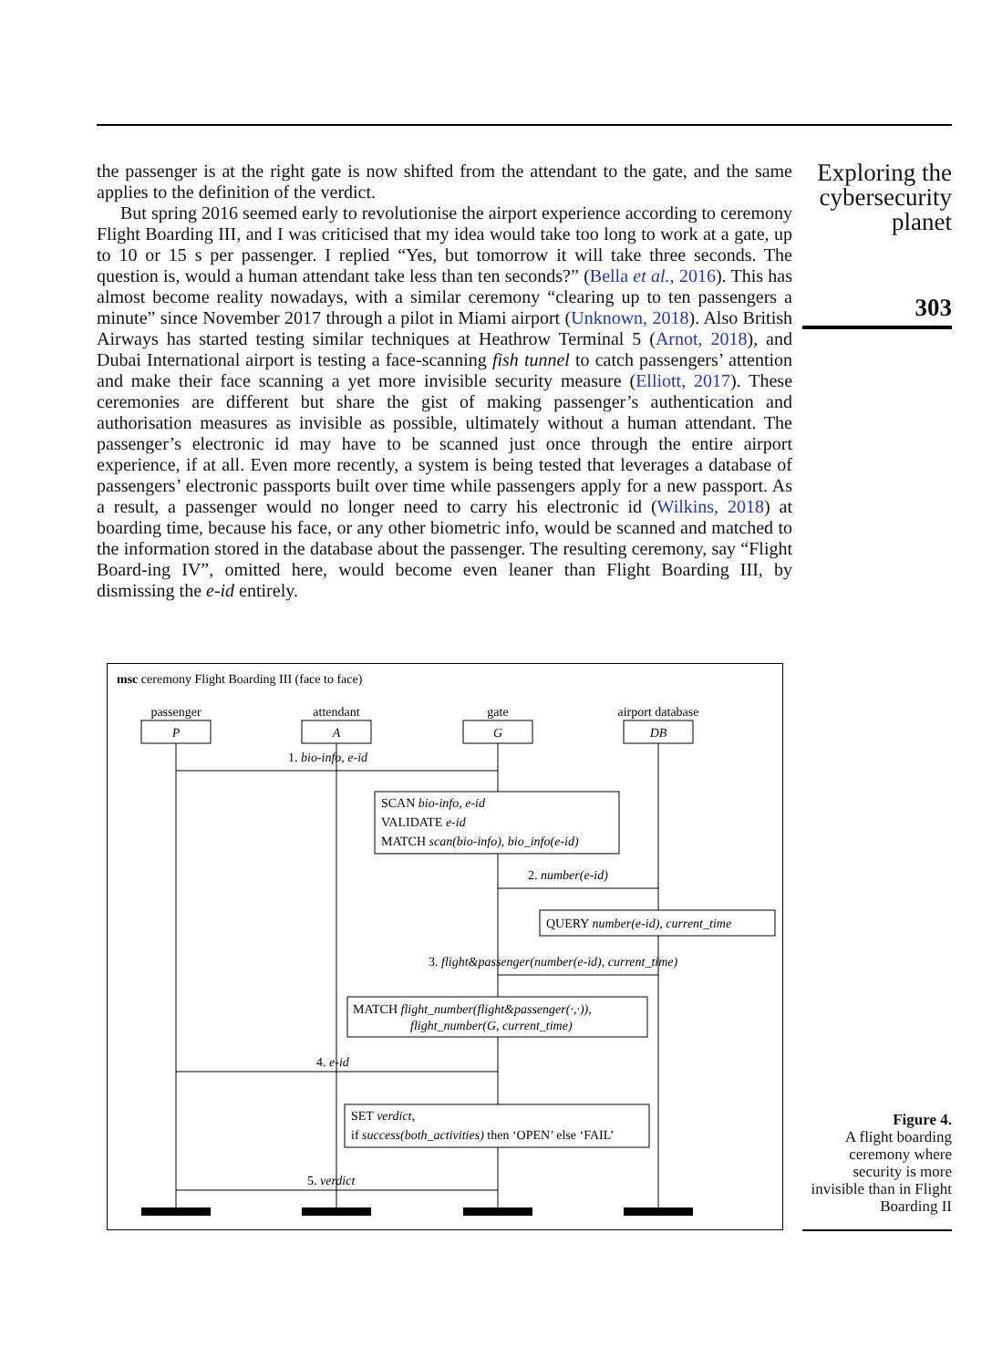the passenger is at the right gate is now shifted from the attendant to the gate, and the same applies to the definition of the verdict.
But spring 2016 seemed early to revolutionise the airport experience according to ceremony Flight Boarding III, and I was criticised that my idea would take too long to work at a gate, up to 10 or 15 s per passenger. I replied “Yes, but tomorrow it will take three seconds. The question is, would a human attendant take less than ten seconds?” (Bella et al., 2016). This has almost become reality nowadays, with a similar ceremony “clearing up to ten passengers a minute” since November 2017 through a pilot in Miami airport (Unknown, 2018). Also British Airways has started testing similar techniques at Heathrow Terminal 5 (Arnot, 2018), and Dubai International airport is testing a face-scanning fish tunnel to catch passengers’ attention and make their face scanning a yet more invisible security measure (Elliott, 2017). These ceremonies are different but share the gist of making passenger’s authentication and authorisation measures as invisible as possible, ultimately without a human attendant. The passenger’s electronic id may have to be scanned just once through the entire airport experience, if at all. Even more recently, a system is being tested that leverages a database of passengers’ electronic passports built over time while passengers apply for a new passport. As a result, a passenger would no longer need to carry his electronic id (Wilkins, 2018) at boarding time, because his face, or any other biometric info, would be scanned and matched to the information stored in the database about the passenger. The resulting ceremony, say “Flight Board-ing IV”, omitted here, would become even leaner than Flight Boarding III, by dismissing the e-id entirely.
Exploring the cybersecurity planet
303
msc ceremony Flight Boarding III (face to face)
passenger
attendant
gate
airport database
P
A
G
DB
1. bio-info, e-id
SCAN bio-info, e-id
VALIDATE e-id
MATCH scan(bio-info), bio_info(e-id)
2. number(e-id)
QUERY number(e-id), current_time
3. flight&passenger(number(e-id), current_time)
MATCH flight_number(flight&passenger(·,·)),
flight_number(G, current_time)
4. e-id
SET verdict,
if success(both_activities) then ‘OPEN’ else ‘FAIL’
5. verdict
Figure 4.
A flight boarding ceremony where security is more invisible than in Flight Boarding II